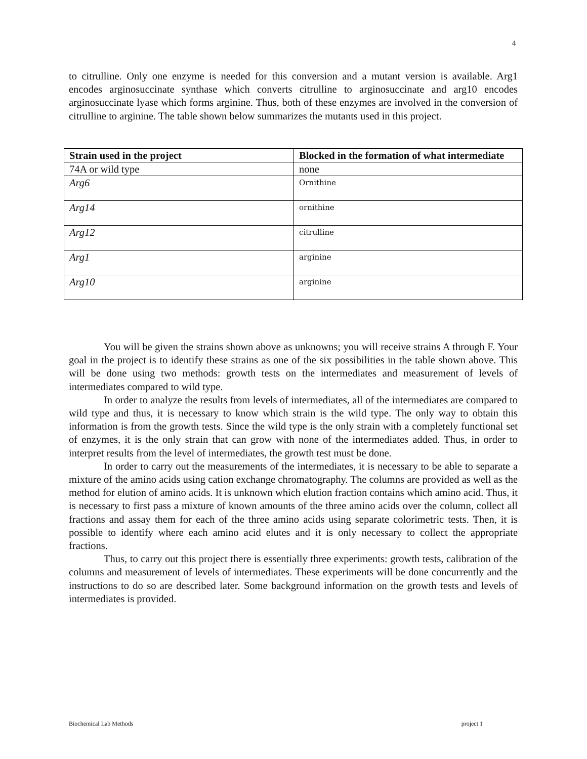4
to citrulline. Only one enzyme is needed for this conversion and a mutant version is available. Arg1 encodes arginosuccinate synthase which converts citrulline to arginosuccinate and arg10 encodes arginosuccinate lyase which forms arginine. Thus, both of these enzymes are involved in the conversion of citrulline to arginine. The table shown below summarizes the mutants used in this project.
| Strain used in the project | Blocked in the formation of what intermediate |
| --- | --- |
| 74A or wild type | none |
| Arg6 | Ornithine |
| Arg14 | ornithine |
| Arg12 | citrulline |
| Arg1 | arginine |
| Arg10 | arginine |
You will be given the strains shown above as unknowns; you will receive strains A through F. Your goal in the project is to identify these strains as one of the six possibilities in the table shown above. This will be done using two methods: growth tests on the intermediates and measurement of levels of intermediates compared to wild type.
In order to analyze the results from levels of intermediates, all of the intermediates are compared to wild type and thus, it is necessary to know which strain is the wild type. The only way to obtain this information is from the growth tests. Since the wild type is the only strain with a completely functional set of enzymes, it is the only strain that can grow with none of the intermediates added. Thus, in order to interpret results from the level of intermediates, the growth test must be done.
In order to carry out the measurements of the intermediates, it is necessary to be able to separate a mixture of the amino acids using cation exchange chromatography. The columns are provided as well as the method for elution of amino acids. It is unknown which elution fraction contains which amino acid. Thus, it is necessary to first pass a mixture of known amounts of the three amino acids over the column, collect all fractions and assay them for each of the three amino acids using separate colorimetric tests. Then, it is possible to identify where each amino acid elutes and it is only necessary to collect the appropriate fractions.
Thus, to carry out this project there is essentially three experiments: growth tests, calibration of the columns and measurement of levels of intermediates. These experiments will be done concurrently and the instructions to do so are described later. Some background information on the growth tests and levels of intermediates is provided.
Biochemical Lab Methods project 1